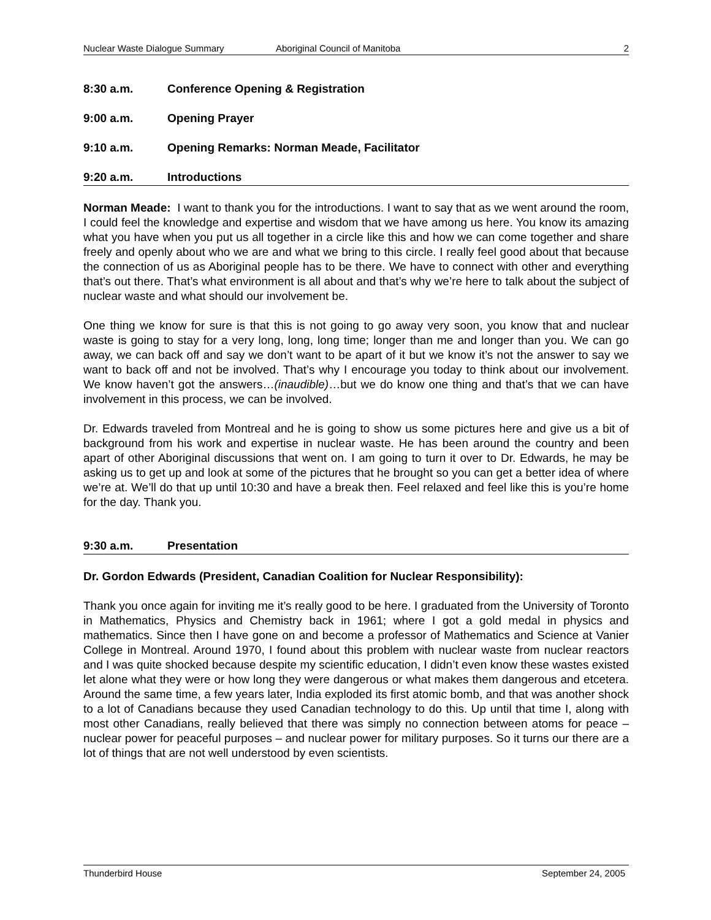Nuclear Waste Dialogue Summary Aboriginal Council of Manitoba 2
8:30 a.m. Conference Opening & Registration
9:00 a.m. Opening Prayer
9:10 a.m. Opening Remarks: Norman Meade, Facilitator
9:20 a.m. Introductions
Norman Meade: I want to thank you for the introductions. I want to say that as we went around the room, I could feel the knowledge and expertise and wisdom that we have among us here. You know its amazing what you have when you put us all together in a circle like this and how we can come together and share freely and openly about who we are and what we bring to this circle. I really feel good about that because the connection of us as Aboriginal people has to be there. We have to connect with other and everything that’s out there. That’s what environment is all about and that’s why we’re here to talk about the subject of nuclear waste and what should our involvement be.
One thing we know for sure is that this is not going to go away very soon, you know that and nuclear waste is going to stay for a very long, long, long time; longer than me and longer than you. We can go away, we can back off and say we don’t want to be apart of it but we know it’s not the answer to say we want to back off and not be involved. That’s why I encourage you today to think about our involvement. We know haven’t got the answers…(inaudible)…but we do know one thing and that’s that we can have involvement in this process, we can be involved.
Dr. Edwards traveled from Montreal and he is going to show us some pictures here and give us a bit of background from his work and expertise in nuclear waste. He has been around the country and been apart of other Aboriginal discussions that went on. I am going to turn it over to Dr. Edwards, he may be asking us to get up and look at some of the pictures that he brought so you can get a better idea of where we’re at. We’ll do that up until 10:30 and have a break then. Feel relaxed and feel like this is you’re home for the day. Thank you.
9:30 a.m. Presentation
Dr. Gordon Edwards (President, Canadian Coalition for Nuclear Responsibility):
Thank you once again for inviting me it’s really good to be here. I graduated from the University of Toronto in Mathematics, Physics and Chemistry back in 1961; where I got a gold medal in physics and mathematics. Since then I have gone on and become a professor of Mathematics and Science at Vanier College in Montreal. Around 1970, I found about this problem with nuclear waste from nuclear reactors and I was quite shocked because despite my scientific education, I didn’t even know these wastes existed let alone what they were or how long they were dangerous or what makes them dangerous and etcetera. Around the same time, a few years later, India exploded its first atomic bomb, and that was another shock to a lot of Canadians because they used Canadian technology to do this. Up until that time I, along with most other Canadians, really believed that there was simply no connection between atoms for peace – nuclear power for peaceful purposes – and nuclear power for military purposes. So it turns our there are a lot of things that are not well understood by even scientists.
Thunderbird House September 24, 2005